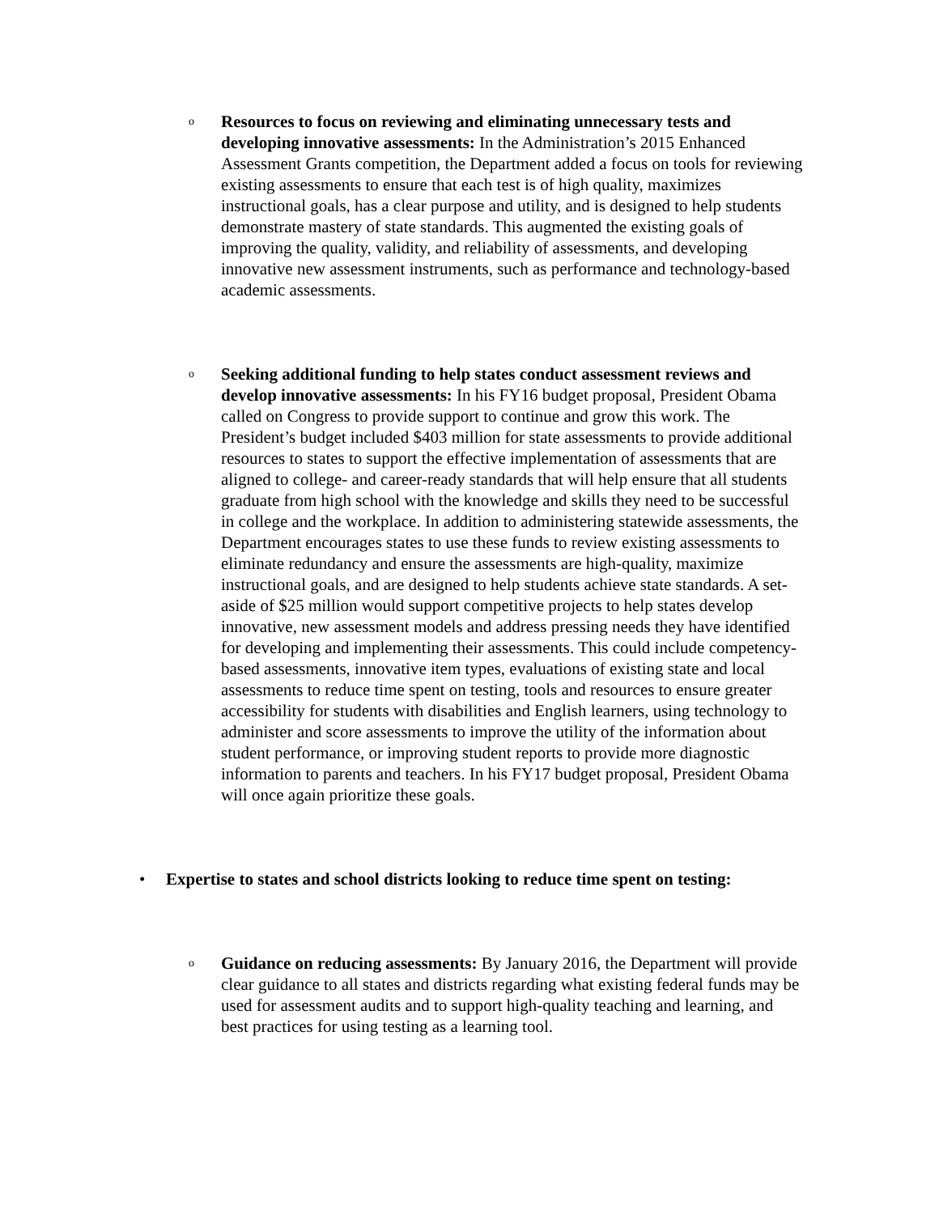o
Resources to focus on reviewing and eliminating unnecessary tests and developing innovative assessments: In the Administration’s 2015 Enhanced Assessment Grants competition, the Department added a focus on tools for reviewing existing assessments to ensure that each test is of high quality, maximizes instructional goals, has a clear purpose and utility, and is designed to help students demonstrate mastery of state standards. This augmented the existing goals of improving the quality, validity, and reliability of assessments, and developing innovative new assessment instruments, such as performance and technology-based academic assessments.
o
Seeking additional funding to help states conduct assessment reviews and develop innovative assessments: In his FY16 budget proposal, President Obama called on Congress to provide support to continue and grow this work. The President’s budget included $403 million for state assessments to provide additional resources to states to support the effective implementation of assessments that are aligned to college- and career-ready standards that will help ensure that all students graduate from high school with the knowledge and skills they need to be successful in college and the workplace. In addition to administering statewide assessments, the Department encourages states to use these funds to review existing assessments to eliminate redundancy and ensure the assessments are high-quality, maximize instructional goals, and are designed to help students achieve state standards. A set-aside of $25 million would support competitive projects to help states develop innovative, new assessment models and address pressing needs they have identified for developing and implementing their assessments. This could include competency-based assessments, innovative item types, evaluations of existing state and local assessments to reduce time spent on testing, tools and resources to ensure greater accessibility for students with disabilities and English learners, using technology to administer and score assessments to improve the utility of the information about student performance, or improving student reports to provide more diagnostic information to parents and teachers. In his FY17 budget proposal, President Obama will once again prioritize these goals.
• Expertise to states and school districts looking to reduce time spent on testing:
o
Guidance on reducing assessments: By January 2016, the Department will provide clear guidance to all states and districts regarding what existing federal funds may be used for assessment audits and to support high-quality teaching and learning, and best practices for using testing as a learning tool.